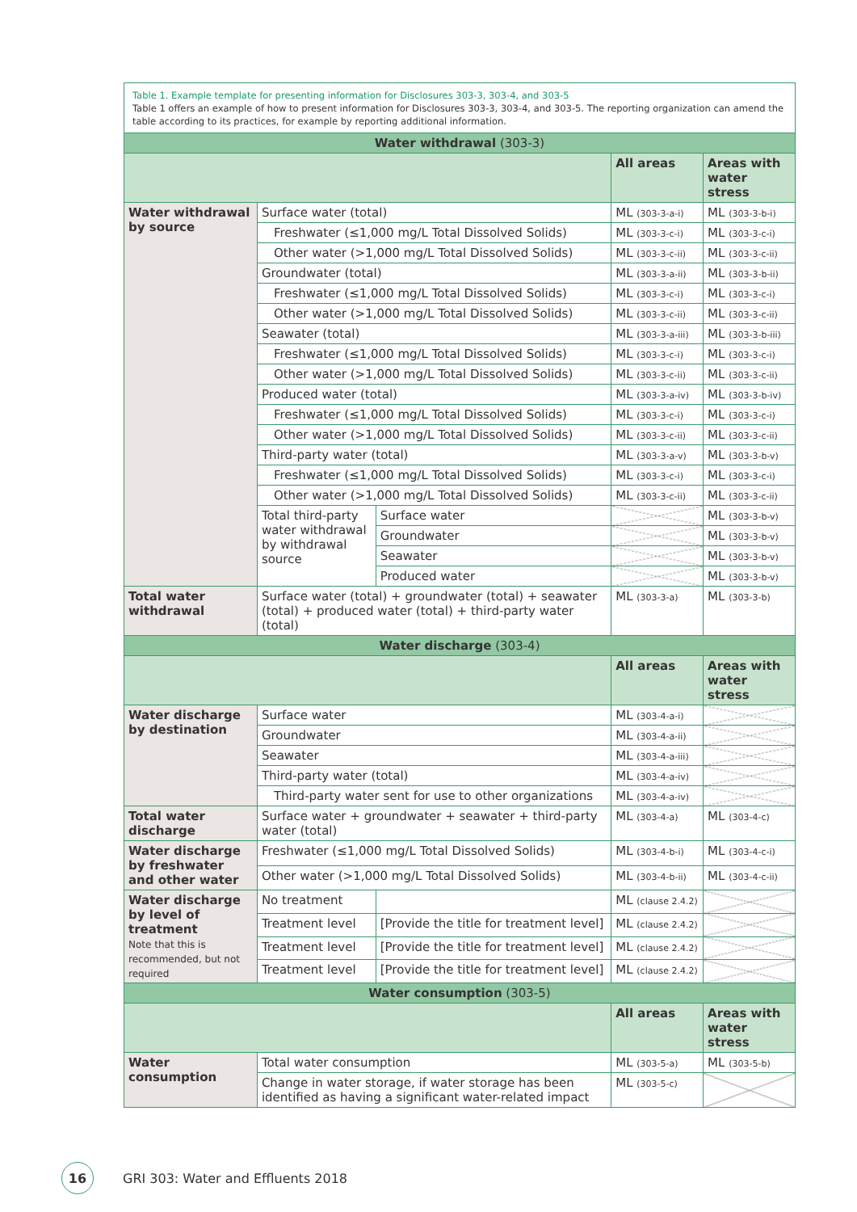Table 1. Example template for presenting information for Disclosures 303-3, 303-4, and 303-5
Table 1 offers an example of how to present information for Disclosures 303-3, 303-4, and 303-5. The reporting organization can amend the table according to its practices, for example by reporting additional information.
| Water withdrawal (303-3) | | | | |
| --- | --- | --- | --- | --- |
| | | | All areas | Areas with water stress |
| Water withdrawal by source | Surface water (total) | | ML (303-3-a-i) | ML (303-3-b-i) |
| | Freshwater (≤1,000 mg/L Total Dissolved Solids) | | ML (303-3-c-i) | ML (303-3-c-i) |
| | Other water (>1,000 mg/L Total Dissolved Solids) | | ML (303-3-c-ii) | ML (303-3-c-ii) |
| | Groundwater (total) | | ML (303-3-a-ii) | ML (303-3-b-ii) |
| | Freshwater (≤1,000 mg/L Total Dissolved Solids) | | ML (303-3-c-i) | ML (303-3-c-i) |
| | Other water (>1,000 mg/L Total Dissolved Solids) | | ML (303-3-c-ii) | ML (303-3-c-ii) |
| | Seawater (total) | | ML (303-3-a-iii) | ML (303-3-b-iii) |
| | Freshwater (≤1,000 mg/L Total Dissolved Solids) | | ML (303-3-c-i) | ML (303-3-c-i) |
| | Other water (>1,000 mg/L Total Dissolved Solids) | | ML (303-3-c-ii) | ML (303-3-c-ii) |
| | Produced water (total) | | ML (303-3-a-iv) | ML (303-3-b-iv) |
| | Freshwater (≤1,000 mg/L Total Dissolved Solids) | | ML (303-3-c-i) | ML (303-3-c-i) |
| | Other water (>1,000 mg/L Total Dissolved Solids) | | ML (303-3-c-ii) | ML (303-3-c-ii) |
| | Third-party water (total) | | ML (303-3-a-v) | ML (303-3-b-v) |
| | Freshwater (≤1,000 mg/L Total Dissolved Solids) | | ML (303-3-c-i) | ML (303-3-c-i) |
| | Other water (>1,000 mg/L Total Dissolved Solids) | | ML (303-3-c-ii) | ML (303-3-c-ii) |
| | Total third-party water withdrawal by withdrawal source | Surface water | | ML (303-3-b-v) |
| | | Groundwater | | ML (303-3-b-v) |
| | | Seawater | | ML (303-3-b-v) |
| | | Produced water | | ML (303-3-b-v) |
| Total water withdrawal | Surface water (total) + groundwater (total) + seawater (total) + produced water (total) + third-party water (total) | | ML (303-3-a) | ML (303-3-b) |
| Water discharge (303-4) | | | | |
| | | | All areas | Areas with water stress |
| Water discharge by destination | Surface water | | ML (303-4-a-i) | |
| | Groundwater | | ML (303-4-a-ii) | |
| | Seawater | | ML (303-4-a-iii) | |
| | Third-party water (total) | | ML (303-4-a-iv) | |
| | Third-party water sent for use to other organizations | | ML (303-4-a-iv) | |
| Total water discharge | Surface water + groundwater + seawater + third-party water (total) | | ML (303-4-a) | ML (303-4-c) |
| Water discharge by freshwater and other water | Freshwater (≤1,000 mg/L Total Dissolved Solids) | | ML (303-4-b-i) | ML (303-4-c-i) |
| | Other water (>1,000 mg/L Total Dissolved Solids) | | ML (303-4-b-ii) | ML (303-4-c-ii) |
| Water discharge by level of treatment Note that this is recommended, but not required | No treatment | | ML (clause 2.4.2) | |
| | Treatment level | [Provide the title for treatment level] | ML (clause 2.4.2) | |
| | Treatment level | [Provide the title for treatment level] | ML (clause 2.4.2) | |
| | Treatment level | [Provide the title for treatment level] | ML (clause 2.4.2) | |
| Water consumption (303-5) | | | | |
| | | | All areas | Areas with water stress |
| Water consumption | Total water consumption | | ML (303-5-a) | ML (303-5-b) |
| | Change in water storage, if water storage has been identified as having a significant water-related impact | | ML (303-5-c) | |
16
GRI 303: Water and Effluents 2018